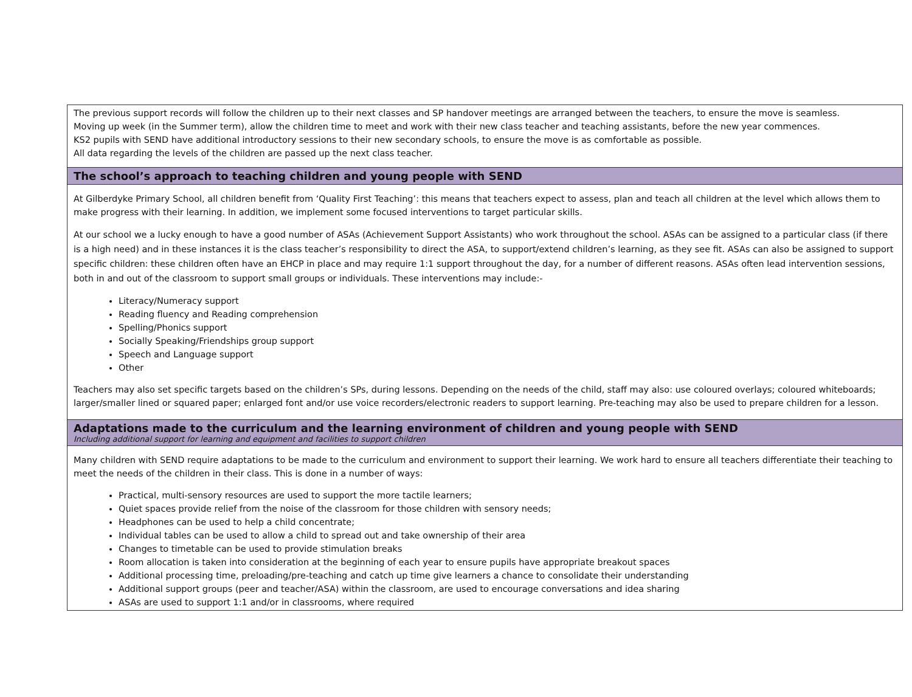The previous support records will follow the children up to their next classes and SP handover meetings are arranged between the teachers, to ensure the move is seamless.
Moving up week (in the Summer term), allow the children time to meet and work with their new class teacher and teaching assistants, before the new year commences.
KS2 pupils with SEND have additional introductory sessions to their new secondary schools, to ensure the move is as comfortable as possible.
All data regarding the levels of the children are passed up the next class teacher.
The school’s approach to teaching children and young people with SEND
At Gilberdyke Primary School, all children benefit from ‘Quality First Teaching’: this means that teachers expect to assess, plan and teach all children at the level which allows them to make progress with their learning. In addition, we implement some focused interventions to target particular skills.
At our school we a lucky enough to have a good number of ASAs (Achievement Support Assistants) who work throughout the school. ASAs can be assigned to a particular class (if there is a high need) and in these instances it is the class teacher’s responsibility to direct the ASA, to support/extend children’s learning, as they see fit. ASAs can also be assigned to support specific children: these children often have an EHCP in place and may require 1:1 support throughout the day, for a number of different reasons. ASAs often lead intervention sessions, both in and out of the classroom to support small groups or individuals. These interventions may include:-
Literacy/Numeracy support
Reading fluency and Reading comprehension
Spelling/Phonics support
Socially Speaking/Friendships group support
Speech and Language support
Other
Teachers may also set specific targets based on the children’s SPs, during lessons. Depending on the needs of the child, staff may also: use coloured overlays; coloured whiteboards; larger/smaller lined or squared paper; enlarged font and/or use voice recorders/electronic readers to support learning. Pre-teaching may also be used to prepare children for a lesson.
Adaptations made to the curriculum and the learning environment of children and young people with SEND
Including additional support for learning and equipment and facilities to support children
Many children with SEND require adaptations to be made to the curriculum and environment to support their learning. We work hard to ensure all teachers differentiate their teaching to meet the needs of the children in their class. This is done in a number of ways:
Practical, multi-sensory resources are used to support the more tactile learners;
Quiet spaces provide relief from the noise of the classroom for those children with sensory needs;
Headphones can be used to help a child concentrate;
Individual tables can be used to allow a child to spread out and take ownership of their area
Changes to timetable can be used to provide stimulation breaks
Room allocation is taken into consideration at the beginning of each year to ensure pupils have appropriate breakout spaces
Additional processing time, preloading/pre-teaching and catch up time give learners a chance to consolidate their understanding
Additional support groups (peer and teacher/ASA) within the classroom, are used to encourage conversations and idea sharing
ASAs are used to support 1:1 and/or in classrooms, where required